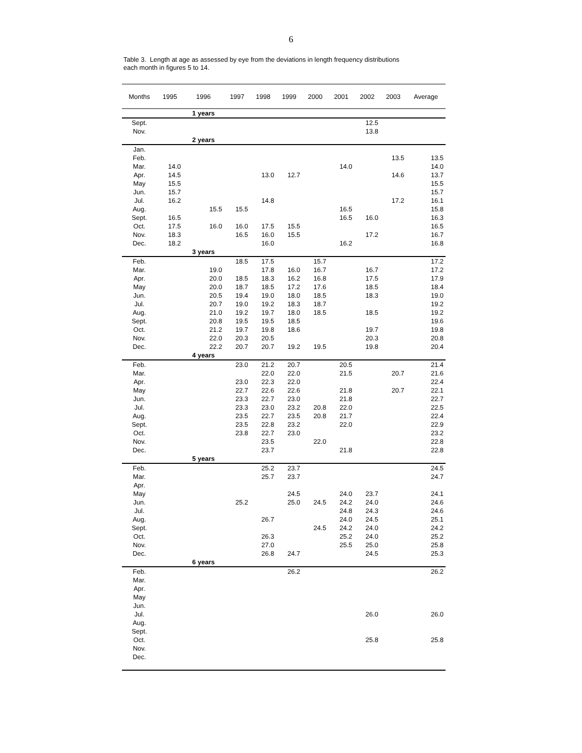6
Table 3. Length at age as assessed by eye from the deviations in length frequency distributions
each month in figures 5 to 14.
| Months | 1995 | 1996 | 1997 | 1998 | 1999 | 2000 | 2001 | 2002 | 2003 | Average |
| --- | --- | --- | --- | --- | --- | --- | --- | --- | --- | --- |
| | | 1 years | | | | | | | | |
| Sept. | | | | | | | | 12.5 | | |
| Nov. | | | | | | | | 13.8 | | |
| | | 2 years | | | | | | | | |
| Jan. | | | | | | | | | | |
| Feb. | | | | | | | | | 13.5 | 13.5 |
| Mar. | 14.0 | | | | | | 14.0 | | | 14.0 |
| Apr. | 14.5 | | | 13.0 | 12.7 | | | | 14.6 | 13.7 |
| May | 15.5 | | | | | | | | | 15.5 |
| Jun. | 15.7 | | | | | | | | | 15.7 |
| Jul. | 16.2 | | | 14.8 | | | | | 17.2 | 16.1 |
| Aug. | | 15.5 | 15.5 | | | | 16.5 | | | 15.8 |
| Sept. | 16.5 | | | | | | 16.5 | 16.0 | | 16.3 |
| Oct. | 17.5 | 16.0 | 16.0 | 17.5 | 15.5 | | | | | 16.5 |
| Nov. | 18.3 | | 16.5 | 16.0 | 15.5 | | | 17.2 | | 16.7 |
| Dec. | 18.2 | | | 16.0 | | | 16.2 | | | 16.8 |
| | | 3 years | | | | | | | | |
| Feb. | | | 18.5 | 17.5 | | 15.7 | | | | 17.2 |
| Mar. | | 19.0 | | 17.8 | 16.0 | 16.7 | | 16.7 | | 17.2 |
| Apr. | | 20.0 | 18.5 | 18.3 | 16.2 | 16.8 | | 17.5 | | 17.9 |
| May | | 20.0 | 18.7 | 18.5 | 17.2 | 17.6 | | 18.5 | | 18.4 |
| Jun. | | 20.5 | 19.4 | 19.0 | 18.0 | 18.5 | | 18.3 | | 19.0 |
| Jul. | | 20.7 | 19.0 | 19.2 | 18.3 | 18.7 | | | | 19.2 |
| Aug. | | 21.0 | 19.2 | 19.7 | 18.0 | 18.5 | | 18.5 | | 19.2 |
| Sept. | | 20.8 | 19.5 | 19.5 | 18.5 | | | | | 19.6 |
| Oct. | | 21.2 | 19.7 | 19.8 | 18.6 | | | 19.7 | | 19.8 |
| Nov. | | 22.0 | 20.3 | 20.5 | | | | 20.3 | | 20.8 |
| Dec. | | 22.2 | 20.7 | 20.7 | 19.2 | 19.5 | | 19.8 | | 20.4 |
| | | 4 years | | | | | | | | |
| Feb. | | | 23.0 | 21.2 | 20.7 | | 20.5 | | | 21.4 |
| Mar. | | | | 22.0 | 22.0 | | 21.5 | | 20.7 | 21.6 |
| Apr. | | | 23.0 | 22.3 | 22.0 | | | | | 22.4 |
| May | | | 22.7 | 22.6 | 22.6 | | 21.8 | | 20.7 | 22.1 |
| Jun. | | | 23.3 | 22.7 | 23.0 | | 21.8 | | | 22.7 |
| Jul. | | | 23.3 | 23.0 | 23.2 | 20.8 | 22.0 | | | 22.5 |
| Aug. | | | 23.5 | 22.7 | 23.5 | 20.8 | 21.7 | | | 22.4 |
| Sept. | | | 23.5 | 22.8 | 23.2 | | 22.0 | | | 22.9 |
| Oct. | | | 23.8 | 22.7 | 23.0 | | | | | 23.2 |
| Nov. | | | | 23.5 | | 22.0 | | | | 22.8 |
| Dec. | | | | 23.7 | | | 21.8 | | | 22.8 |
| | | 5 years | | | | | | | | |
| Feb. | | | | 25.2 | 23.7 | | | | | 24.5 |
| Mar. | | | | 25.7 | 23.7 | | | | | 24.7 |
| Apr. | | | | | | | | | | |
| May | | | | | 24.5 | | 24.0 | 23.7 | | 24.1 |
| Jun. | | | 25.2 | | 25.0 | 24.5 | 24.2 | 24.0 | | 24.6 |
| Jul. | | | | | | | 24.8 | 24.3 | | 24.6 |
| Aug. | | | | 26.7 | | | 24.0 | 24.5 | | 25.1 |
| Sept. | | | | | | 24.5 | 24.2 | 24.0 | | 24.2 |
| Oct. | | | | 26.3 | | | 25.2 | 24.0 | | 25.2 |
| Nov. | | | | 27.0 | | | 25.5 | 25.0 | | 25.8 |
| Dec. | | | | 26.8 | 24.7 | | | 24.5 | | 25.3 |
| | | 6 years | | | | | | | | |
| Feb. | | | | | 26.2 | | | | | 26.2 |
| Mar. | | | | | | | | | | |
| Apr. | | | | | | | | | | |
| May | | | | | | | | | | |
| Jun. | | | | | | | | | | |
| Jul. | | | | | | | | 26.0 | | 26.0 |
| Aug. | | | | | | | | | | |
| Sept. | | | | | | | | | | |
| Oct. | | | | | | | | 25.8 | | 25.8 |
| Nov. | | | | | | | | | | |
| Dec. | | | | | | | | | | |